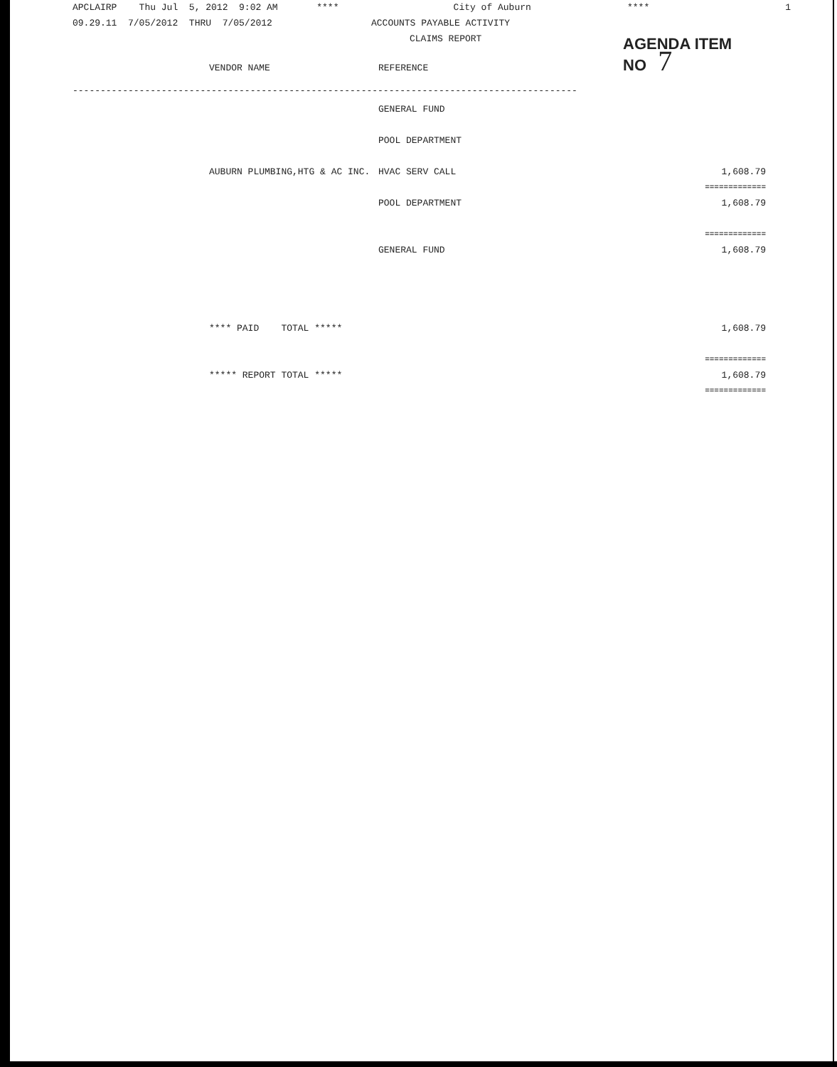APCLAIRP Thu Jul 5, 2012 9:02 AM **** City of Auburn **** 1
09.29.11 7/05/2012 THRU 7/05/2012 ACCOUNTS PAYABLE ACTIVITY
CLAIMS REPORT
AGENDA ITEM
NO 7
| | VENDOR NAME | REFERENCE | |
| ------------------------------------------------------------------------------------------- | | | |
| | | GENERAL FUND | |
| | | POOL DEPARTMENT | |
| | AUBURN PLUMBING,HTG & AC INC. | HVAC SERV CALL | 1,608.79 |
| | | | ============= |
| | | POOL DEPARTMENT | 1,608.79 |
| | | | ============= |
| | | GENERAL FUND | 1,608.79 |
| | **** PAID TOTAL ***** | | 1,608.79 |
| | | | ============= |
| | ***** REPORT TOTAL ***** | | 1,608.79 |
| | | | ============= |